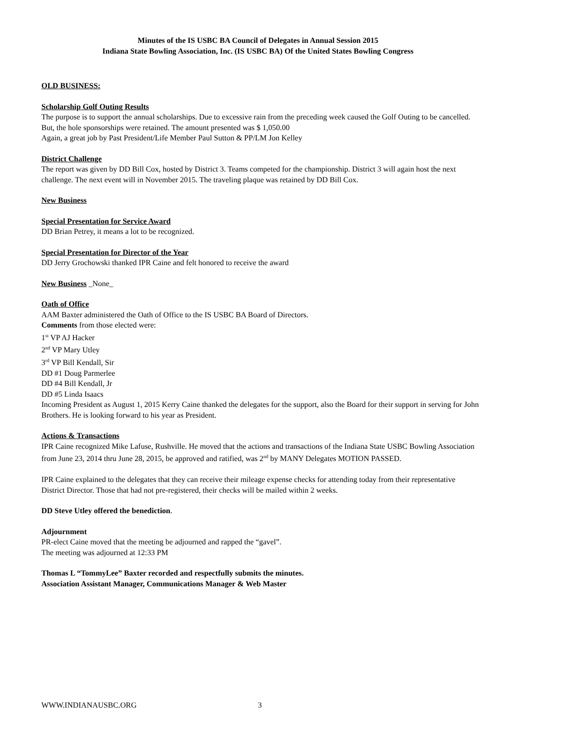Minutes of the IS USBC BA Council of Delegates in Annual Session 2015
Indiana State Bowling Association, Inc. (IS USBC BA) Of the United States Bowling Congress
OLD BUSINESS:
Scholarship Golf Outing Results
The purpose is to support the annual scholarships. Due to excessive rain from the preceding week caused the Golf Outing to be cancelled. But, the hole sponsorships were retained. The amount presented was $ 1,050.00
Again, a great job by Past President/Life Member Paul Sutton & PP/LM Jon Kelley
District Challenge
The report was given by DD Bill Cox, hosted by District 3. Teams competed for the championship. District 3 will again host the next challenge. The next event will in November 2015. The traveling plaque was retained by DD Bill Cox.
New Business
Special Presentation for Service Award
DD Brian Petrey, it means a lot to be recognized.
Special Presentation for Director of the Year
DD Jerry Grochowski thanked IPR Caine and felt honored to receive the award
New Business _None_
Oath of Office
AAM Baxter administered the Oath of Office to the IS USBC BA Board of Directors.
Comments from those elected were:
1<sup>st</sup> VP AJ Hacker
2<sup>nd</sup> VP Mary Utley
3<sup>rd</sup> VP Bill Kendall, Sir
DD #1 Doug Parmerlee
DD #4 Bill Kendall, Jr
DD #5 Linda Isaacs
Incoming President as August 1, 2015 Kerry Caine thanked the delegates for the support, also the Board for their support in serving for John Brothers. He is looking forward to his year as President.
Actions & Transactions
IPR Caine recognized Mike Lafuse, Rushville. He moved that the actions and transactions of the Indiana State USBC Bowling Association from June 23, 2014 thru June 28, 2015, be approved and ratified, was 2<sup>nd</sup> by MANY Delegates MOTION PASSED.
IPR Caine explained to the delegates that they can receive their mileage expense checks for attending today from their representative District Director. Those that had not pre-registered, their checks will be mailed within 2 weeks.
DD Steve Utley offered the benediction.
Adjournment
PR-elect Caine moved that the meeting be adjourned and rapped the “gavel”.
The meeting was adjourned at 12:33 PM
Thomas L “TommyLee” Baxter recorded and respectfully submits the minutes.
Association Assistant Manager, Communications Manager & Web Master
WWW.INDIANAUSBC.ORG 3